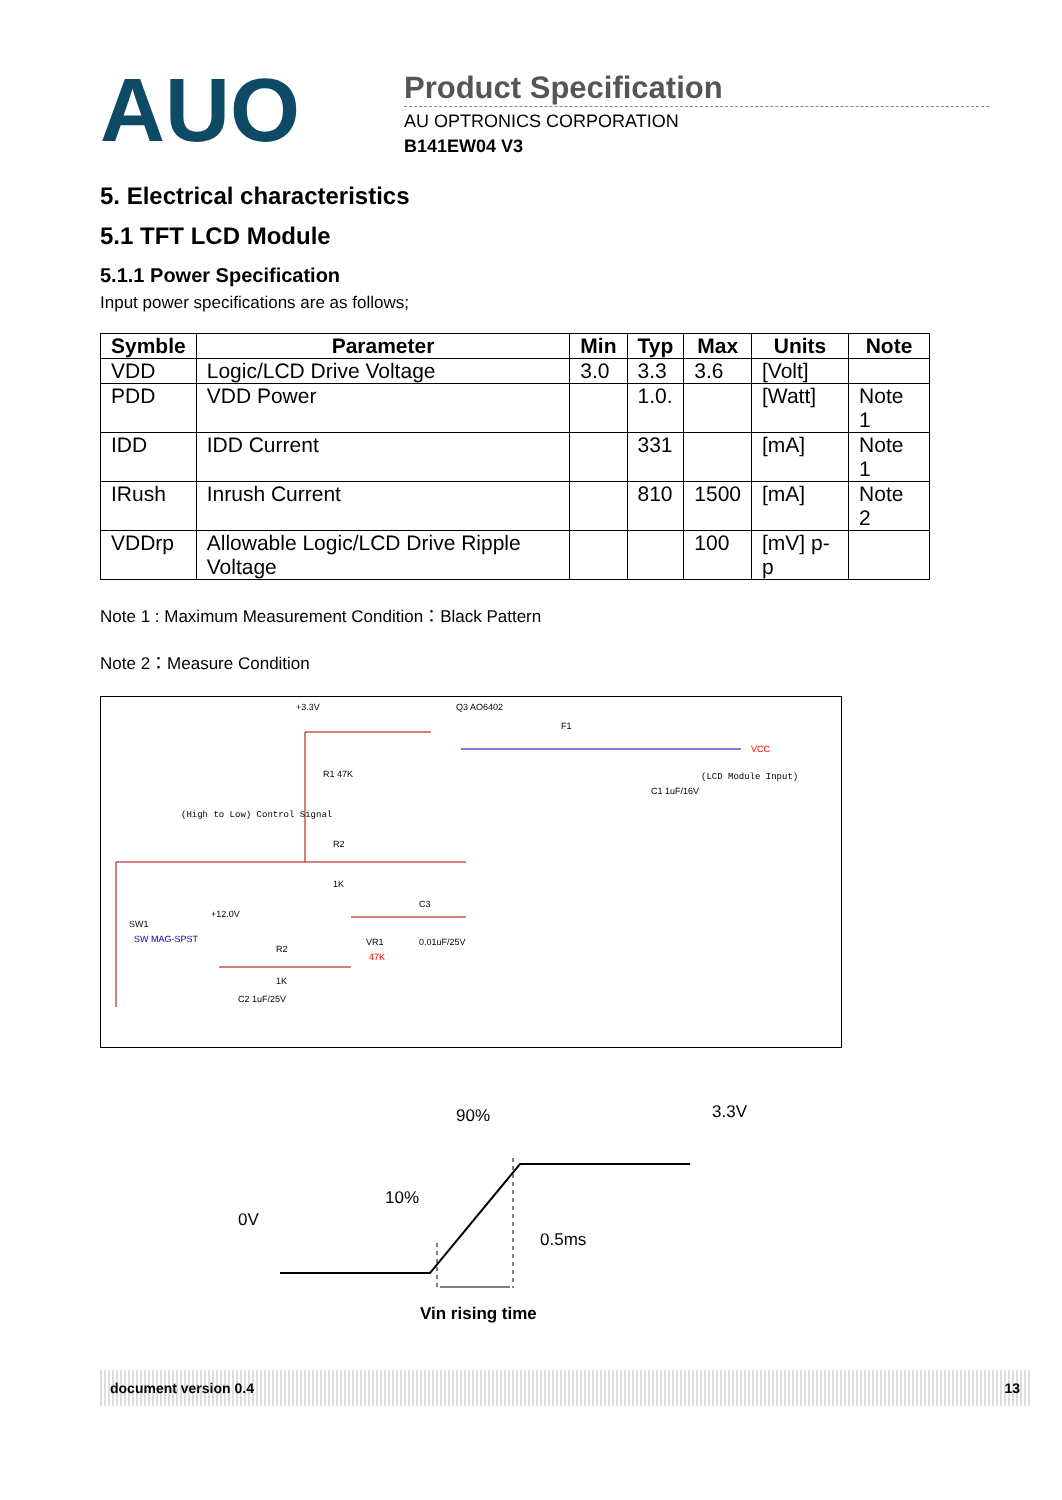AUO
Product Specification
AU OPTRONICS CORPORATION
B141EW04 V3
5. Electrical characteristics
5.1 TFT LCD Module
5.1.1 Power Specification
Input power specifications are as follows;
| Symble | Parameter | Min | Typ | Max | Units | Note |
| --- | --- | --- | --- | --- | --- | --- |
| VDD | Logic/LCD Drive Voltage | 3.0 | 3.3 | 3.6 | [Volt] | |
| PDD | VDD Power | | 1.0. | | [Watt] | Note 1 |
| IDD | IDD Current | | 331 | | [mA] | Note 1 |
| IRush | Inrush Current | | 810 | 1500 | [mA] | Note 2 |
| VDDrp | Allowable Logic/LCD Drive Ripple Voltage | | | 100 | [mV] p-p | |
Note 1 : Maximum Measurement Condition：Black Pattern
Note 2：Measure Condition
+3.3V
Q3 AO6402
F1
VCC
(LCD Module Input)
(High to Low) Control Signal
SW1
SW MAG-SPST
+12.0V
R2
1K
VR1
47K
0.01uF/25V
C2 1uF/25V
R1 47K
R2
1K
C3
C1 1uF/16V
90% 3.3V
10%
0V
0.5ms
Vin rising time
document version 0.4 13